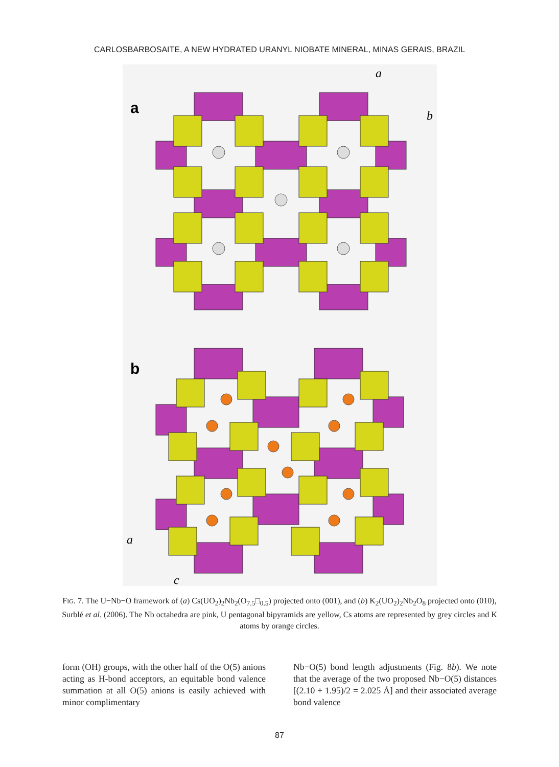CARLOSBARBOSAITE, A NEW HYDRATED URANYL NIOBATE MINERAL, MINAS GERAIS, BRAZIL
a
a
b
b
a
c
FIG. 7. The U−Nb−O framework of (a) Cs(UO<sub>2</sub>)<sub>2</sub>Nb<sub>2</sub>(O<sub>7.5</sub>□<sub>0.5</sub>) projected onto (001), and (b) K<sub>2</sub>(UO<sub>2</sub>)<sub>2</sub>Nb<sub>2</sub>O<sub>8</sub> projected onto (010), Surblé et al. (2006). The Nb octahedra are pink, U pentagonal bipyramids are yellow, Cs atoms are represented by grey circles and K atoms by orange circles.
form (OH) groups, with the other half of the O(5) anions acting as H-bond acceptors, an equitable bond valence summation at all O(5) anions is easily achieved with minor complimentary
Nb−O(5) bond length adjustments (Fig. 8b). We note that the average of the two proposed Nb−O(5) distances [(2.10 + 1.95)/2 = 2.025 Å] and their associated average bond valence
87